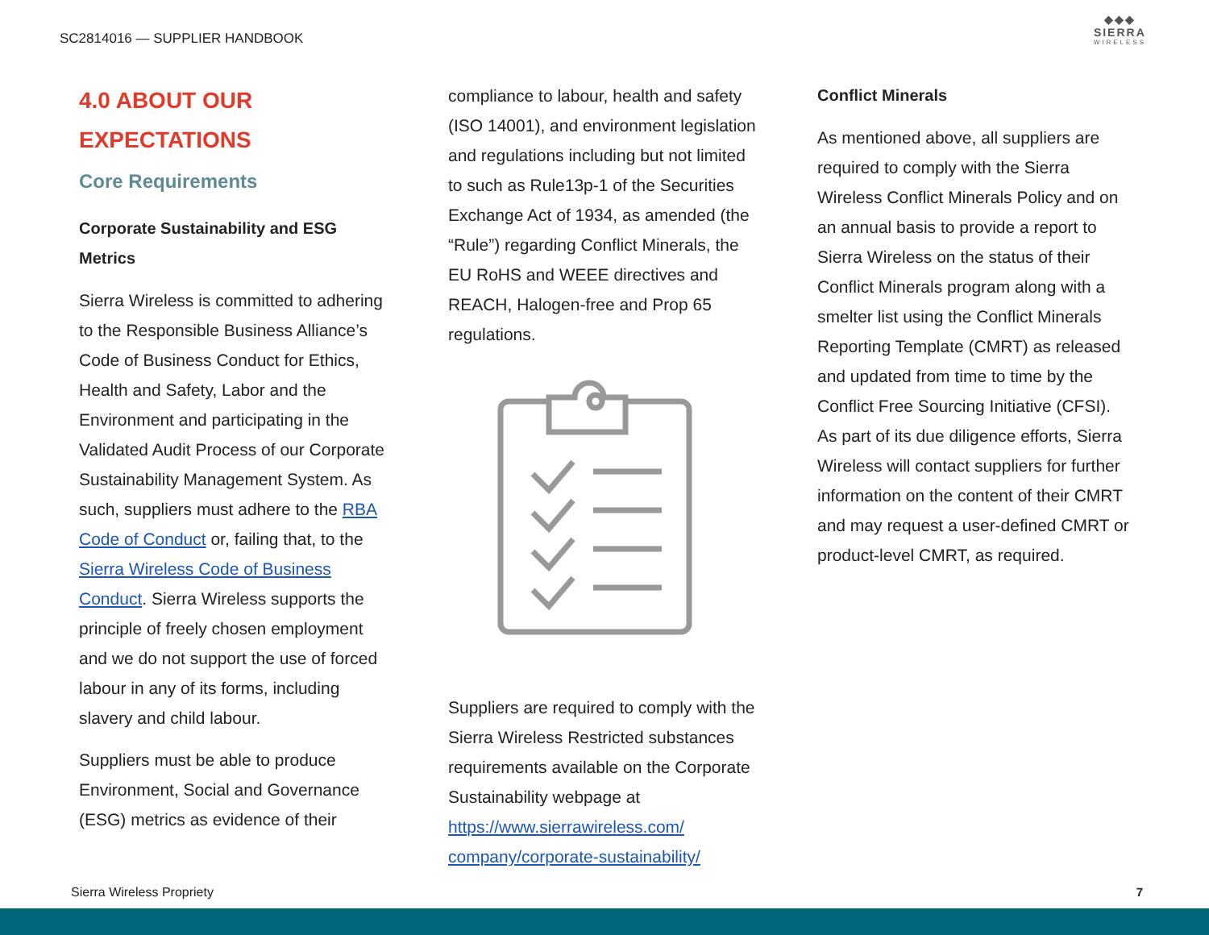SC2814016 — SUPPLIER HANDBOOK
◆◆◆
SIERRA
WIRELESS
4.0 ABOUT OUR EXPECTATIONS
Core Requirements
Corporate Sustainability and ESG Metrics
Sierra Wireless is committed to adhering to the Responsible Business Alliance’s Code of Business Conduct for Ethics, Health and Safety, Labor and the Environment and participating in the Validated Audit Process of our Corporate Sustainability Management System. As such, suppliers must adhere to the RBA Code of Conduct or, failing that, to the Sierra Wireless Code of Business Conduct. Sierra Wireless supports the principle of freely chosen employment and we do not support the use of forced labour in any of its forms, including slavery and child labour.
Suppliers must be able to produce Environment, Social and Governance (ESG) metrics as evidence of their
compliance to labour, health and safety (ISO 14001), and environment legislation and regulations including but not limited to such as Rule13p-1 of the Securities Exchange Act of 1934, as amended (the “Rule”) regarding Conflict Minerals, the EU RoHS and WEEE directives and REACH, Halogen-free and Prop 65 regulations.
Suppliers are required to comply with the Sierra Wireless Restricted substances requirements available on the Corporate Sustainability webpage at https://www.sierrawireless.com/ company/corporate-sustainability/
Conflict Minerals
As mentioned above, all suppliers are required to comply with the Sierra Wireless Conflict Minerals Policy and on an annual basis to provide a report to Sierra Wireless on the status of their Conflict Minerals program along with a smelter list using the Conflict Minerals Reporting Template (CMRT) as released and updated from time to time by the Conflict Free Sourcing Initiative (CFSI). As part of its due diligence efforts, Sierra Wireless will contact suppliers for further information on the content of their CMRT and may request a user-defined CMRT or product-level CMRT, as required.
Sierra Wireless Propriety 7